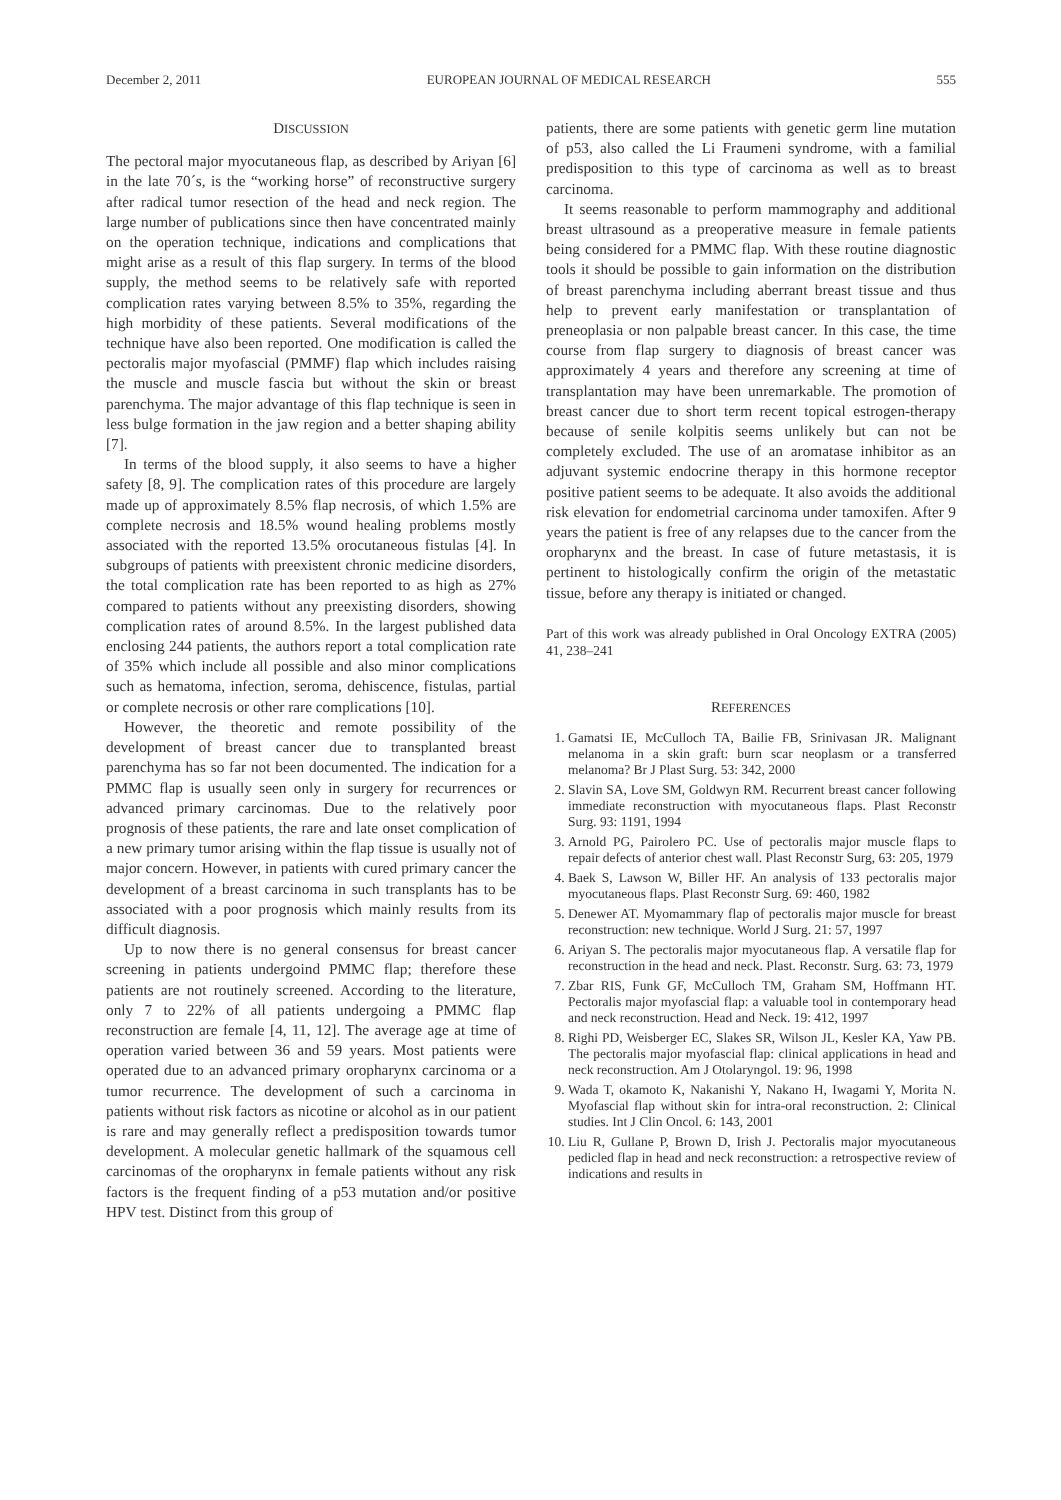December 2, 2011 EUROPEAN JOURNAL OF MEDICAL RESEARCH 555
DISCUSSION
The pectoral major myocutaneous flap, as described by Ariyan [6] in the late 70´s, is the “working horse” of reconstructive surgery after radical tumor resection of the head and neck region. The large number of publications since then have concentrated mainly on the operation technique, indications and complications that might arise as a result of this flap surgery. In terms of the blood supply, the method seems to be relatively safe with reported complication rates varying between 8.5% to 35%, regarding the high morbidity of these patients. Several modifications of the technique have also been reported. One modification is called the pectoralis major myofascial (PMMF) flap which includes raising the muscle and muscle fascia but without the skin or breast parenchyma. The major advantage of this flap technique is seen in less bulge formation in the jaw region and a better shaping ability [7].
In terms of the blood supply, it also seems to have a higher safety [8, 9]. The complication rates of this procedure are largely made up of approximately 8.5% flap necrosis, of which 1.5% are complete necrosis and 18.5% wound healing problems mostly associated with the reported 13.5% orocutaneous fistulas [4]. In subgroups of patients with preexistent chronic medicine disorders, the total complication rate has been reported to as high as 27% compared to patients without any preexisting disorders, showing complication rates of around 8.5%. In the largest published data enclosing 244 patients, the authors report a total complication rate of 35% which include all possible and also minor complications such as hematoma, infection, seroma, dehiscence, fistulas, partial or complete necrosis or other rare complications [10].
However, the theoretic and remote possibility of the development of breast cancer due to transplanted breast parenchyma has so far not been documented. The indication for a PMMC flap is usually seen only in surgery for recurrences or advanced primary carcinomas. Due to the relatively poor prognosis of these patients, the rare and late onset complication of a new primary tumor arising within the flap tissue is usually not of major concern. However, in patients with cured primary cancer the development of a breast carcinoma in such transplants has to be associated with a poor prognosis which mainly results from its difficult diagnosis.
Up to now there is no general consensus for breast cancer screening in patients undergoind PMMC flap; therefore these patients are not routinely screened. According to the literature, only 7 to 22% of all patients undergoing a PMMC flap reconstruction are female [4, 11, 12]. The average age at time of operation varied between 36 and 59 years. Most patients were operated due to an advanced primary oropharynx carcinoma or a tumor recurrence. The development of such a carcinoma in patients without risk factors as nicotine or alcohol as in our patient is rare and may generally reflect a predisposition towards tumor development. A molecular genetic hallmark of the squamous cell carcinomas of the oropharynx in female patients without any risk factors is the frequent finding of a p53 mutation and/or positive HPV test. Distinct from this group of
patients, there are some patients with genetic germ line mutation of p53, also called the Li Fraumeni syndrome, with a familial predisposition to this type of carcinoma as well as to breast carcinoma.
It seems reasonable to perform mammography and additional breast ultrasound as a preoperative measure in female patients being considered for a PMMC flap. With these routine diagnostic tools it should be possible to gain information on the distribution of breast parenchyma including aberrant breast tissue and thus help to prevent early manifestation or transplantation of preneoplasia or non palpable breast cancer. In this case, the time course from flap surgery to diagnosis of breast cancer was approximately 4 years and therefore any screening at time of transplantation may have been unremarkable. The promotion of breast cancer due to short term recent topical estrogen-therapy because of senile kolpitis seems unlikely but can not be completely excluded. The use of an aromatase inhibitor as an adjuvant systemic endocrine therapy in this hormone receptor positive patient seems to be adequate. It also avoids the additional risk elevation for endometrial carcinoma under tamoxifen. After 9 years the patient is free of any relapses due to the cancer from the oropharynx and the breast. In case of future metastasis, it is pertinent to histologically confirm the origin of the metastatic tissue, before any therapy is initiated or changed.
Part of this work was already published in Oral Oncology EXTRA (2005) 41, 238–241
REFERENCES
1. Gamatsi IE, McCulloch TA, Bailie FB, Srinivasan JR. Malignant melanoma in a skin graft: burn scar neoplasm or a transferred melanoma? Br J Plast Surg. 53: 342, 2000
2. Slavin SA, Love SM, Goldwyn RM. Recurrent breast cancer following immediate reconstruction with myocutaneous flaps. Plast Reconstr Surg. 93: 1191, 1994
3. Arnold PG, Pairolero PC. Use of pectoralis major muscle flaps to repair defects of anterior chest wall. Plast Reconstr Surg, 63: 205, 1979
4. Baek S, Lawson W, Biller HF. An analysis of 133 pectoralis major myocutaneous flaps. Plast Reconstr Surg. 69: 460, 1982
5. Denewer AT. Myomammary flap of pectoralis major muscle for breast reconstruction: new technique. World J Surg. 21: 57, 1997
6. Ariyan S. The pectoralis major myocutaneous flap. A versatile flap for reconstruction in the head and neck. Plast. Reconstr. Surg. 63: 73, 1979
7. Zbar RIS, Funk GF, McCulloch TM, Graham SM, Hoffmann HT. Pectoralis major myofascial flap: a valuable tool in contemporary head and neck reconstruction. Head and Neck. 19: 412, 1997
8. Righi PD, Weisberger EC, Slakes SR, Wilson JL, Kesler KA, Yaw PB. The pectoralis major myofascial flap: clinical applications in head and neck reconstruction. Am J Otolaryngol. 19: 96, 1998
9. Wada T, okamoto K, Nakanishi Y, Nakano H, Iwagami Y, Morita N. Myofascial flap without skin for intra-oral reconstruction. 2: Clinical studies. Int J Clin Oncol. 6: 143, 2001
10. Liu R, Gullane P, Brown D, Irish J. Pectoralis major myocutaneous pedicled flap in head and neck reconstruction: a retrospective review of indications and results in